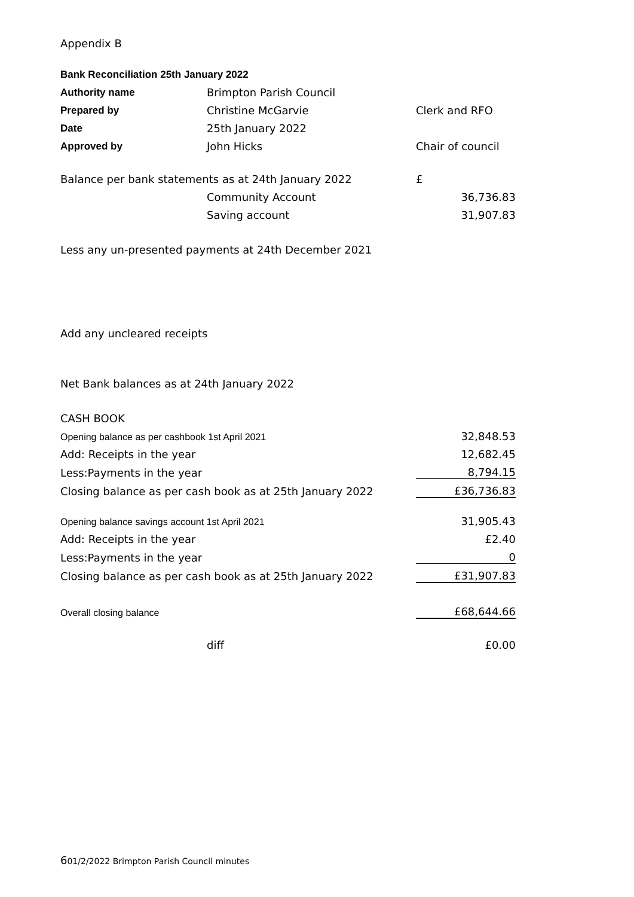Appendix B
| Bank Reconciliation 25th January 2022 | | |
| Authority name | Brimpton Parish Council | |
| Prepared by | Christine McGarvie | Clerk and RFO |
| Date | 25th January 2022 | |
| Approved by | John Hicks | Chair of council |
| Balance per bank statements as at 24th January 2022 | | £ |
| | Community Account | 36,736.83 |
| | Saving account | 31,907.83 |
| Less any un-presented payments at 24th December 2021 | | |
| Add any uncleared receipts | | |
| Net Bank balances as at 24th January 2022 | | |
| CASH BOOK | | |
| Opening balance as per cashbook 1st April 2021 | | 32,848.53 |
| Add: Receipts in the year | | 12,682.45 |
| Less:Payments in the year | | 8,794.15 |
| Closing balance as per cash book as at 25th January 2022 | | £36,736.83 |
| Opening balance savings account 1st April 2021 | | 31,905.43 |
| Add: Receipts in the year | | £2.40 |
| Less:Payments in the year | | 0 |
| Closing balance as per cash book as at 25th January 2022 | | £31,907.83 |
| Overall closing balance | | £68,644.66 |
| | diff | £0.00 |
601/2/2022 Brimpton Parish Council minutes